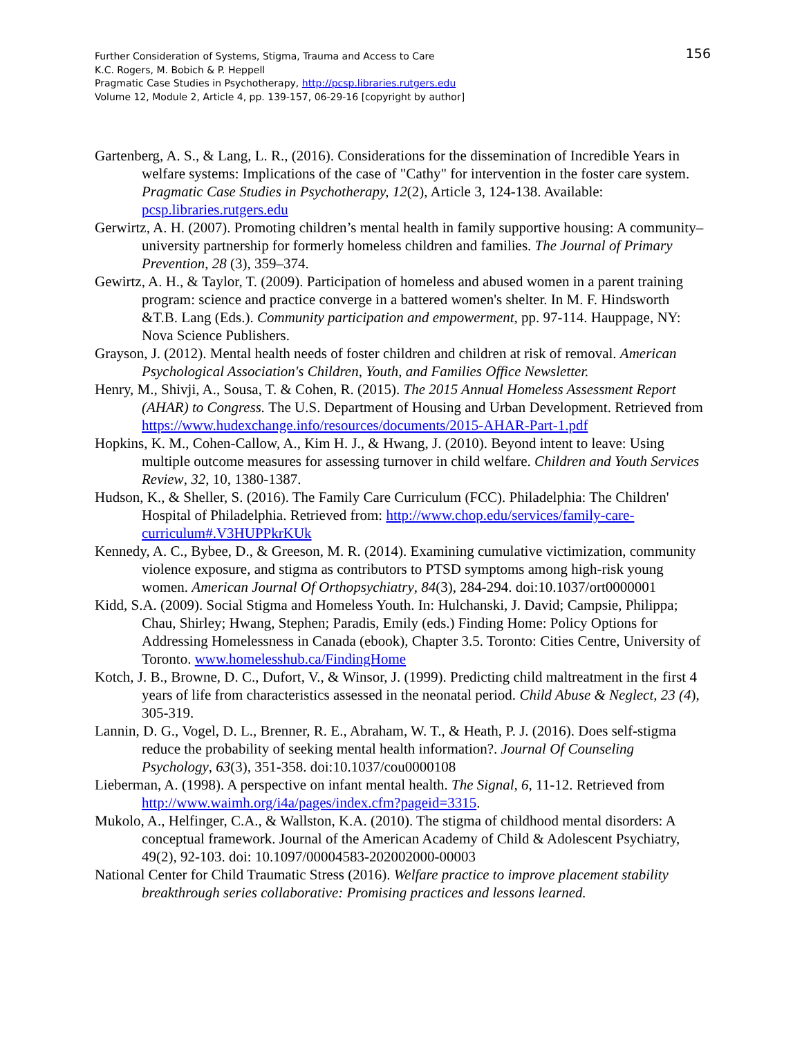156 Further Consideration of Systems, Stigma, Trauma and Access to Care
K.C. Rogers, M. Bobich & P. Heppell
Pragmatic Case Studies in Psychotherapy, http://pcsp.libraries.rutgers.edu
Volume 12, Module 2, Article 4, pp. 139-157, 06-29-16 [copyright by author]
Gartenberg, A. S., & Lang, L. R., (2016). Considerations for the dissemination of Incredible Years in welfare systems: Implications of the case of "Cathy" for intervention in the foster care system. Pragmatic Case Studies in Psychotherapy, 12(2), Article 3, 124-138. Available: pcsp.libraries.rutgers.edu
Gerwirtz, A. H. (2007). Promoting children’s mental health in family supportive housing: A community–university partnership for formerly homeless children and families. The Journal of Primary Prevention, 28 (3), 359–374.
Gewirtz, A. H., & Taylor, T. (2009). Participation of homeless and abused women in a parent training program: science and practice converge in a battered women's shelter. In M. F. Hindsworth &T.B. Lang (Eds.). Community participation and empowerment, pp. 97-114. Hauppage, NY: Nova Science Publishers.
Grayson, J. (2012). Mental health needs of foster children and children at risk of removal. American Psychological Association's Children, Youth, and Families Office Newsletter.
Henry, M., Shivji, A., Sousa, T. & Cohen, R. (2015). The 2015 Annual Homeless Assessment Report (AHAR) to Congress. The U.S. Department of Housing and Urban Development. Retrieved from https://www.hudexchange.info/resources/documents/2015-AHAR-Part-1.pdf
Hopkins, K. M., Cohen-Callow, A., Kim H. J., & Hwang, J. (2010). Beyond intent to leave: Using multiple outcome measures for assessing turnover in child welfare. Children and Youth Services Review, 32, 10, 1380-1387.
Hudson, K., & Sheller, S. (2016). The Family Care Curriculum (FCC). Philadelphia: The Children' Hospital of Philadelphia. Retrieved from: http://www.chop.edu/services/family-care-curriculum#.V3HUPPkrKUk
Kennedy, A. C., Bybee, D., & Greeson, M. R. (2014). Examining cumulative victimization, community violence exposure, and stigma as contributors to PTSD symptoms among high-risk young women. American Journal Of Orthopsychiatry, 84(3), 284-294. doi:10.1037/ort0000001
Kidd, S.A. (2009). Social Stigma and Homeless Youth. In: Hulchanski, J. David; Campsie, Philippa; Chau, Shirley; Hwang, Stephen; Paradis, Emily (eds.) Finding Home: Policy Options for Addressing Homelessness in Canada (ebook), Chapter 3.5. Toronto: Cities Centre, University of Toronto. www.homelesshub.ca/FindingHome
Kotch, J. B., Browne, D. C., Dufort, V., & Winsor, J. (1999). Predicting child maltreatment in the first 4 years of life from characteristics assessed in the neonatal period. Child Abuse & Neglect, 23 (4), 305-319.
Lannin, D. G., Vogel, D. L., Brenner, R. E., Abraham, W. T., & Heath, P. J. (2016). Does self-stigma reduce the probability of seeking mental health information?. Journal Of Counseling Psychology, 63(3), 351-358. doi:10.1037/cou0000108
Lieberman, A. (1998). A perspective on infant mental health. The Signal, 6, 11-12. Retrieved from http://www.waimh.org/i4a/pages/index.cfm?pageid=3315.
Mukolo, A., Helfinger, C.A., & Wallston, K.A. (2010). The stigma of childhood mental disorders: A conceptual framework. Journal of the American Academy of Child & Adolescent Psychiatry, 49(2), 92-103. doi: 10.1097/00004583-202002000-00003
National Center for Child Traumatic Stress (2016). Welfare practice to improve placement stability breakthrough series collaborative: Promising practices and lessons learned.